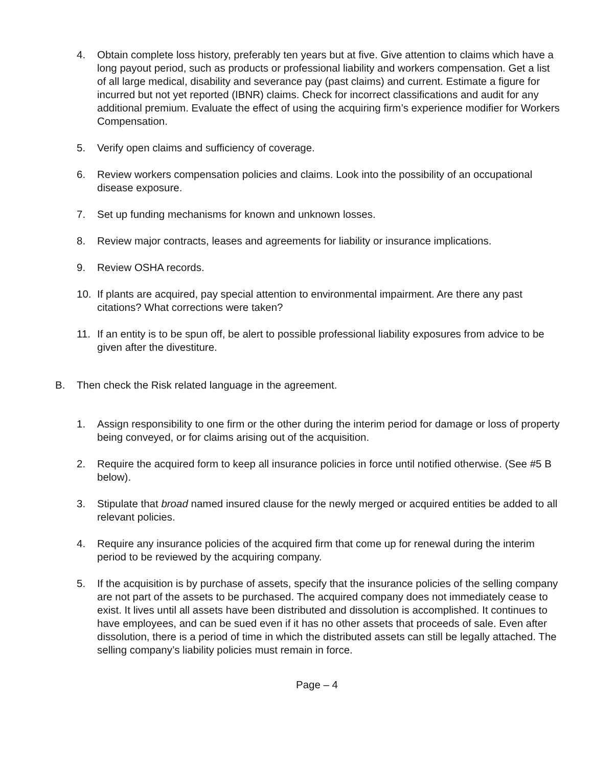4. Obtain complete loss history, preferably ten years but at five. Give attention to claims which have a long payout period, such as products or professional liability and workers compensation. Get a list of all large medical, disability and severance pay (past claims) and current. Estimate a figure for incurred but not yet reported (IBNR) claims. Check for incorrect classifications and audit for any additional premium. Evaluate the effect of using the acquiring firm’s experience modifier for Workers Compensation.
5. Verify open claims and sufficiency of coverage.
6. Review workers compensation policies and claims. Look into the possibility of an occupational disease exposure.
7. Set up funding mechanisms for known and unknown losses.
8. Review major contracts, leases and agreements for liability or insurance implications.
9. Review OSHA records.
10. If plants are acquired, pay special attention to environmental impairment. Are there any past citations? What corrections were taken?
11. If an entity is to be spun off, be alert to possible professional liability exposures from advice to be given after the divestiture.
B. Then check the Risk related language in the agreement.
1. Assign responsibility to one firm or the other during the interim period for damage or loss of property being conveyed, or for claims arising out of the acquisition.
2. Require the acquired form to keep all insurance policies in force until notified otherwise. (See #5 B below).
3. Stipulate that broad named insured clause for the newly merged or acquired entities be added to all relevant policies.
4. Require any insurance policies of the acquired firm that come up for renewal during the interim period to be reviewed by the acquiring company.
5. If the acquisition is by purchase of assets, specify that the insurance policies of the selling company are not part of the assets to be purchased. The acquired company does not immediately cease to exist. It lives until all assets have been distributed and dissolution is accomplished. It continues to have employees, and can be sued even if it has no other assets that proceeds of sale. Even after dissolution, there is a period of time in which the distributed assets can still be legally attached. The selling company’s liability policies must remain in force.
Page – 4